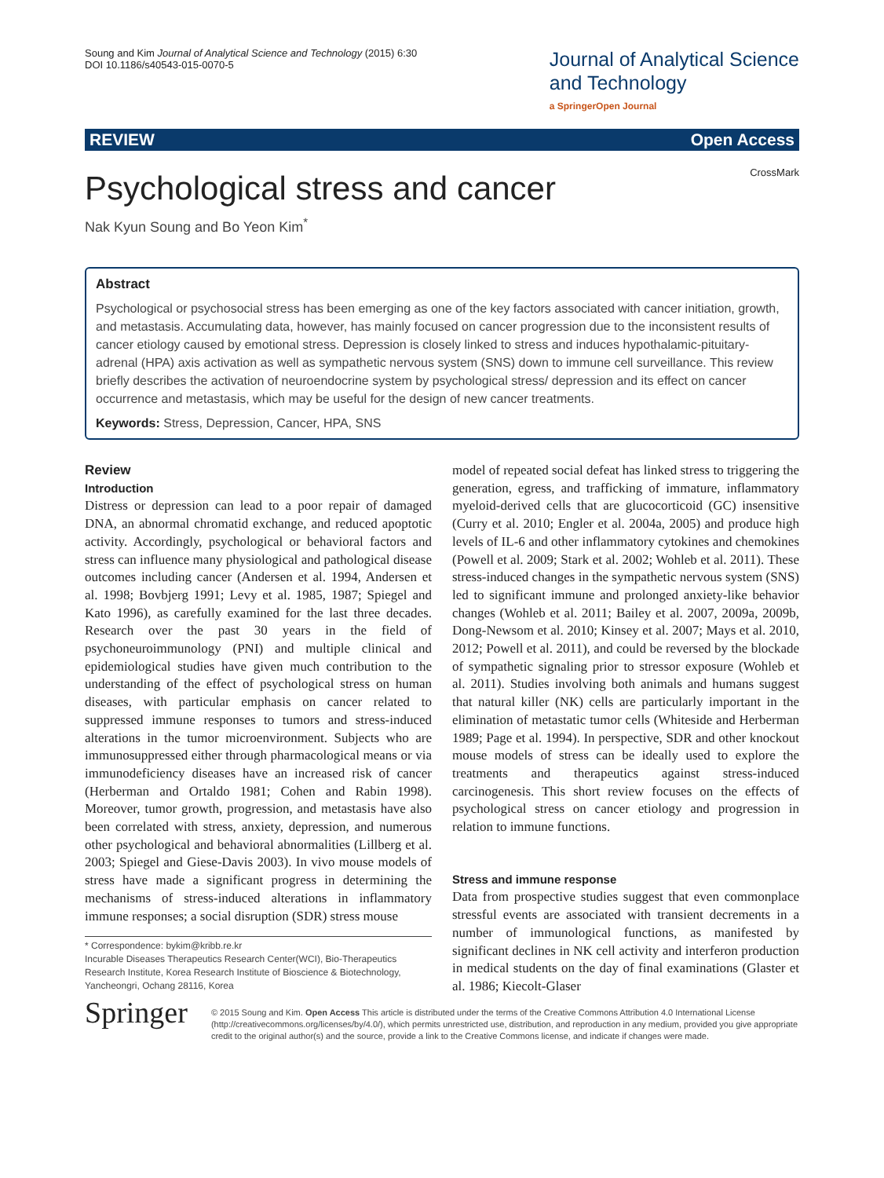Soung and Kim Journal of Analytical Science and Technology (2015) 6:30
DOI 10.1186/s40543-015-0070-5
Journal of Analytical Science
and Technology
a SpringerOpen Journal
REVIEW Open Access
CrossMark
Psychological stress and cancer
Nak Kyun Soung and Bo Yeon Kim<sup>*</sup>
Abstract
Psychological or psychosocial stress has been emerging as one of the key factors associated with cancer initiation, growth, and metastasis. Accumulating data, however, has mainly focused on cancer progression due to the inconsistent results of cancer etiology caused by emotional stress. Depression is closely linked to stress and induces hypothalamic-pituitary-adrenal (HPA) axis activation as well as sympathetic nervous system (SNS) down to immune cell surveillance. This review briefly describes the activation of neuroendocrine system by psychological stress/ depression and its effect on cancer occurrence and metastasis, which may be useful for the design of new cancer treatments.
Keywords: Stress, Depression, Cancer, HPA, SNS
Review
Introduction
Distress or depression can lead to a poor repair of damaged DNA, an abnormal chromatid exchange, and reduced apoptotic activity. Accordingly, psychological or behavioral factors and stress can influence many physiological and pathological disease outcomes including cancer (Andersen et al. 1994, Andersen et al. 1998; Bovbjerg 1991; Levy et al. 1985, 1987; Spiegel and Kato 1996), as carefully examined for the last three decades. Research over the past 30 years in the field of psychoneuroimmunology (PNI) and multiple clinical and epidemiological studies have given much contribution to the understanding of the effect of psychological stress on human diseases, with particular emphasis on cancer related to suppressed immune responses to tumors and stress-induced alterations in the tumor microenvironment. Subjects who are immunosuppressed either through pharmacological means or via immunodeficiency diseases have an increased risk of cancer (Herberman and Ortaldo 1981; Cohen and Rabin 1998). Moreover, tumor growth, progression, and metastasis have also been correlated with stress, anxiety, depression, and numerous other psychological and behavioral abnormalities (Lillberg et al. 2003; Spiegel and Giese-Davis 2003). In vivo mouse models of stress have made a significant progress in determining the mechanisms of stress-induced alterations in inflammatory immune responses; a social disruption (SDR) stress mouse
* Correspondence: bykim@kribb.re.kr
Incurable Diseases Therapeutics Research Center(WCI), Bio-Therapeutics Research Institute, Korea Research Institute of Bioscience & Biotechnology, Yancheongri, Ochang 28116, Korea
model of repeated social defeat has linked stress to triggering the generation, egress, and trafficking of immature, inflammatory myeloid-derived cells that are glucocorticoid (GC) insensitive (Curry et al. 2010; Engler et al. 2004a, 2005) and produce high levels of IL-6 and other inflammatory cytokines and chemokines (Powell et al. 2009; Stark et al. 2002; Wohleb et al. 2011). These stress-induced changes in the sympathetic nervous system (SNS) led to significant immune and prolonged anxiety-like behavior changes (Wohleb et al. 2011; Bailey et al. 2007, 2009a, 2009b, Dong-Newsom et al. 2010; Kinsey et al. 2007; Mays et al. 2010, 2012; Powell et al. 2011), and could be reversed by the blockade of sympathetic signaling prior to stressor exposure (Wohleb et al. 2011). Studies involving both animals and humans suggest that natural killer (NK) cells are particularly important in the elimination of metastatic tumor cells (Whiteside and Herberman 1989; Page et al. 1994). In perspective, SDR and other knockout mouse models of stress can be ideally used to explore the treatments and therapeutics against stress-induced carcinogenesis. This short review focuses on the effects of psychological stress on cancer etiology and progression in relation to immune functions.
Stress and immune response
Data from prospective studies suggest that even commonplace stressful events are associated with transient decrements in a number of immunological functions, as manifested by significant declines in NK cell activity and interferon production in medical students on the day of final examinations (Glaster et al. 1986; Kiecolt-Glaser
Springer
© 2015 Soung and Kim. Open Access This article is distributed under the terms of the Creative Commons Attribution 4.0 International License (http://creativecommons.org/licenses/by/4.0/), which permits unrestricted use, distribution, and reproduction in any medium, provided you give appropriate credit to the original author(s) and the source, provide a link to the Creative Commons license, and indicate if changes were made.